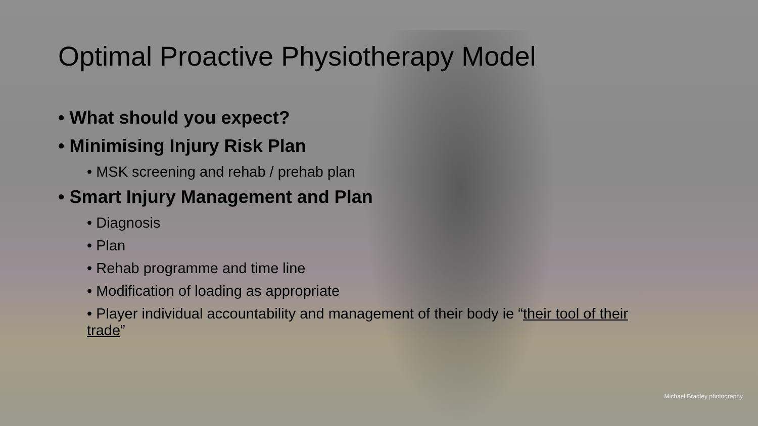Optimal Proactive Physiotherapy Model
• What should you expect?
• Minimising Injury Risk Plan
• MSK screening and rehab / prehab plan
• Smart Injury Management and Plan
• Diagnosis
• Plan
• Rehab programme and time line
• Modification of loading as appropriate
• Player individual accountability and management of their body ie “their tool of their trade”
Michael Bradley photography